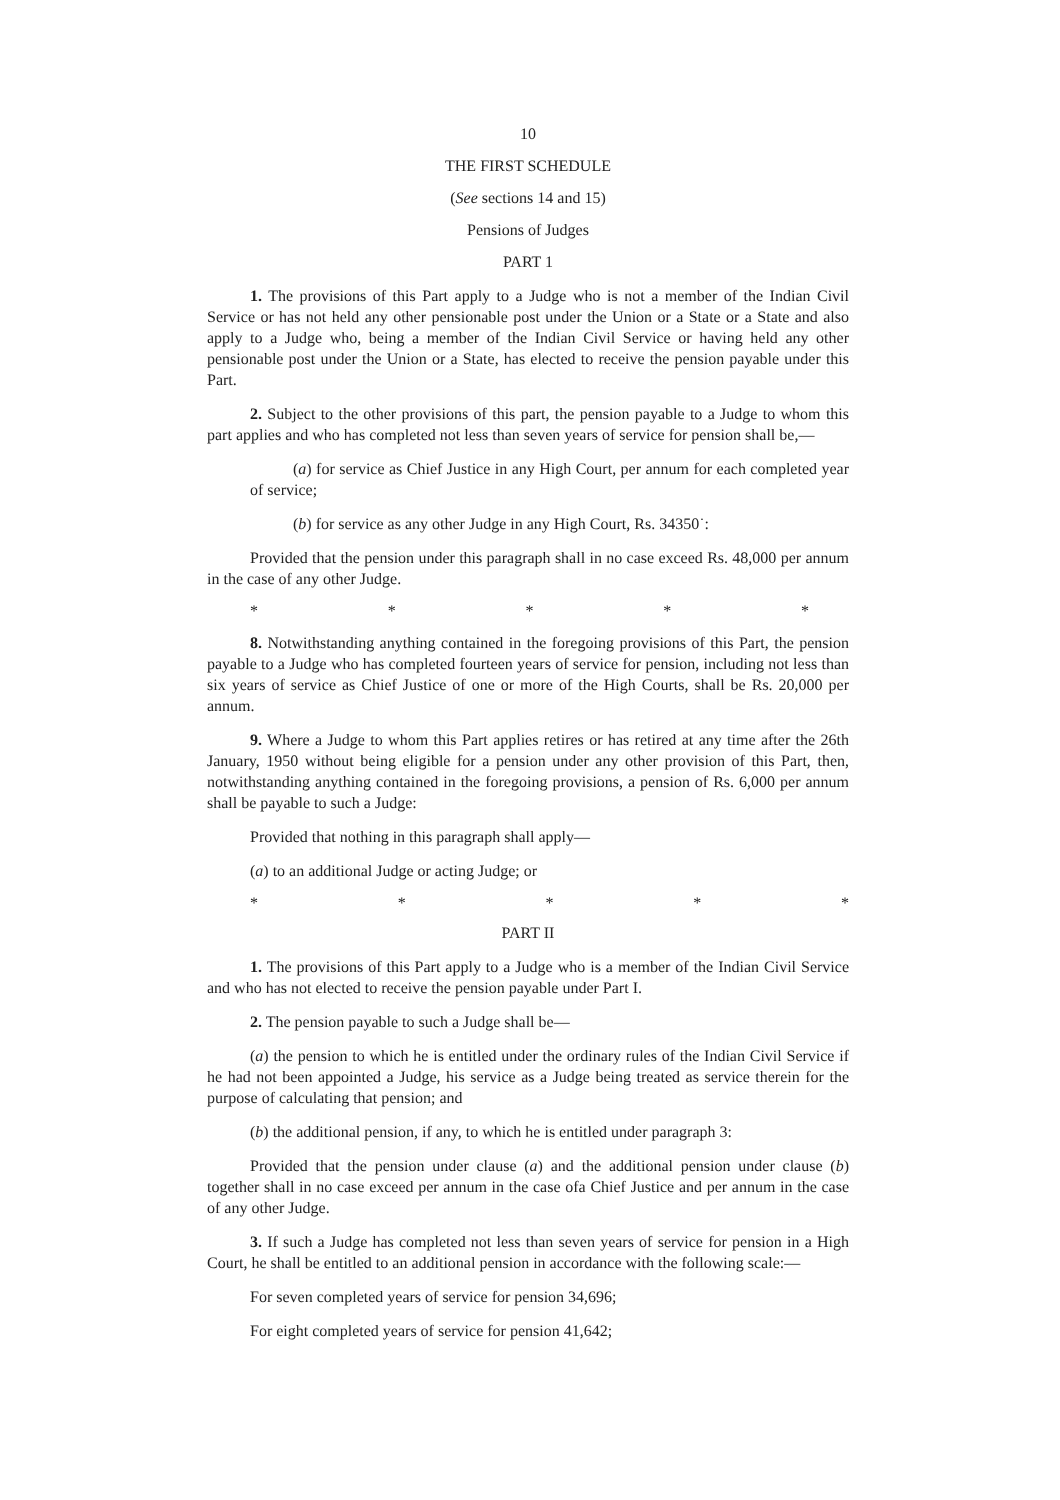10
THE FIRST SCHEDULE
(See sections 14 and 15)
Pensions of Judges
PART 1
1. The provisions of this Part apply to a Judge who is not a member of the Indian Civil Service or has not held any other pensionable post under the Union or a State or a State and also apply to a Judge who, being a member of the Indian Civil Service or having held any other pensionable post under the Union or a State, has elected to receive the pension payable under this Part.
2. Subject to the other provisions of this part, the pension payable to a Judge to whom this part applies and who has completed not less than seven years of service for pension shall be,—
(a) for service as Chief Justice in any High Court, per annum for each completed year of service;
(b) for service as any other Judge in any High Court, Rs. 34350˙:
Provided that the pension under this paragraph shall in no case exceed Rs. 48,000 per annum in the case of any other Judge.
* * * * *
8. Notwithstanding anything contained in the foregoing provisions of this Part, the pension payable to a Judge who has completed fourteen years of service for pension, including not less than six years of service as Chief Justice of one or more of the High Courts, shall be Rs. 20,000 per annum.
9. Where a Judge to whom this Part applies retires or has retired at any time after the 26th January, 1950 without being eligible for a pension under any other provision of this Part, then, notwithstanding anything contained in the foregoing provisions, a pension of Rs. 6,000 per annum shall be payable to such a Judge:
Provided that nothing in this paragraph shall apply—
(a) to an additional Judge or acting Judge; or
* * * * *
PART II
1. The provisions of this Part apply to a Judge who is a member of the Indian Civil Service and who has not elected to receive the pension payable under Part I.
2. The pension payable to such a Judge shall be—
(a) the pension to which he is entitled under the ordinary rules of the Indian Civil Service if he had not been appointed a Judge, his service as a Judge being treated as service therein for the purpose of calculating that pension; and
(b) the additional pension, if any, to which he is entitled under paragraph 3:
Provided that the pension under clause (a) and the additional pension under clause (b) together shall in no case exceed per annum in the case ofa Chief Justice and per annum in the case of any other Judge.
3. If such a Judge has completed not less than seven years of service for pension in a High Court, he shall be entitled to an additional pension in accordance with the following scale:—
For seven completed years of service for pension 34,696;
For eight completed years of service for pension 41,642;